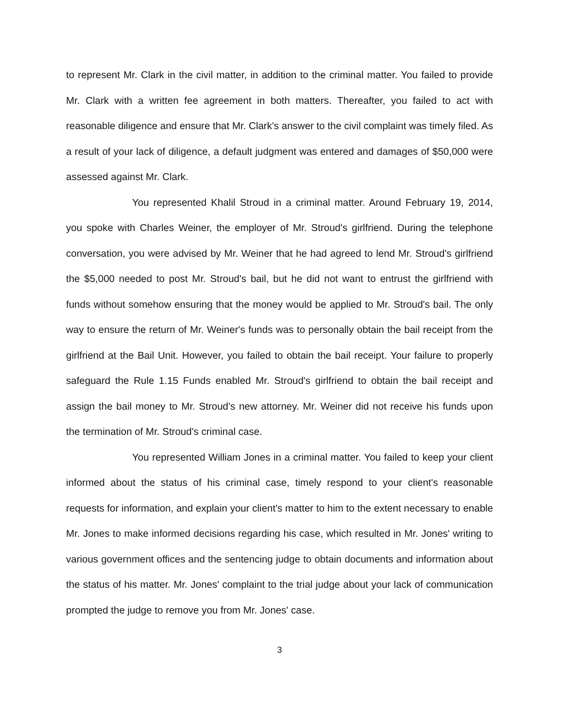to represent Mr. Clark in the civil matter, in addition to the criminal matter. You failed to provide Mr. Clark with a written fee agreement in both matters. Thereafter, you failed to act with reasonable diligence and ensure that Mr. Clark's answer to the civil complaint was timely filed. As a result of your lack of diligence, a default judgment was entered and damages of $50,000 were assessed against Mr. Clark.
You represented Khalil Stroud in a criminal matter. Around February 19, 2014, you spoke with Charles Weiner, the employer of Mr. Stroud's girlfriend. During the telephone conversation, you were advised by Mr. Weiner that he had agreed to lend Mr. Stroud's girlfriend the $5,000 needed to post Mr. Stroud's bail, but he did not want to entrust the girlfriend with funds without somehow ensuring that the money would be applied to Mr. Stroud's bail. The only way to ensure the return of Mr. Weiner's funds was to personally obtain the bail receipt from the girlfriend at the Bail Unit. However, you failed to obtain the bail receipt. Your failure to properly safeguard the Rule 1.15 Funds enabled Mr. Stroud's girlfriend to obtain the bail receipt and assign the bail money to Mr. Stroud's new attorney. Mr. Weiner did not receive his funds upon the termination of Mr. Stroud's criminal case.
You represented William Jones in a criminal matter. You failed to keep your client informed about the status of his criminal case, timely respond to your client's reasonable requests for information, and explain your client's matter to him to the extent necessary to enable Mr. Jones to make informed decisions regarding his case, which resulted in Mr. Jones' writing to various government offices and the sentencing judge to obtain documents and information about the status of his matter. Mr. Jones' complaint to the trial judge about your lack of communication prompted the judge to remove you from Mr. Jones' case.
3